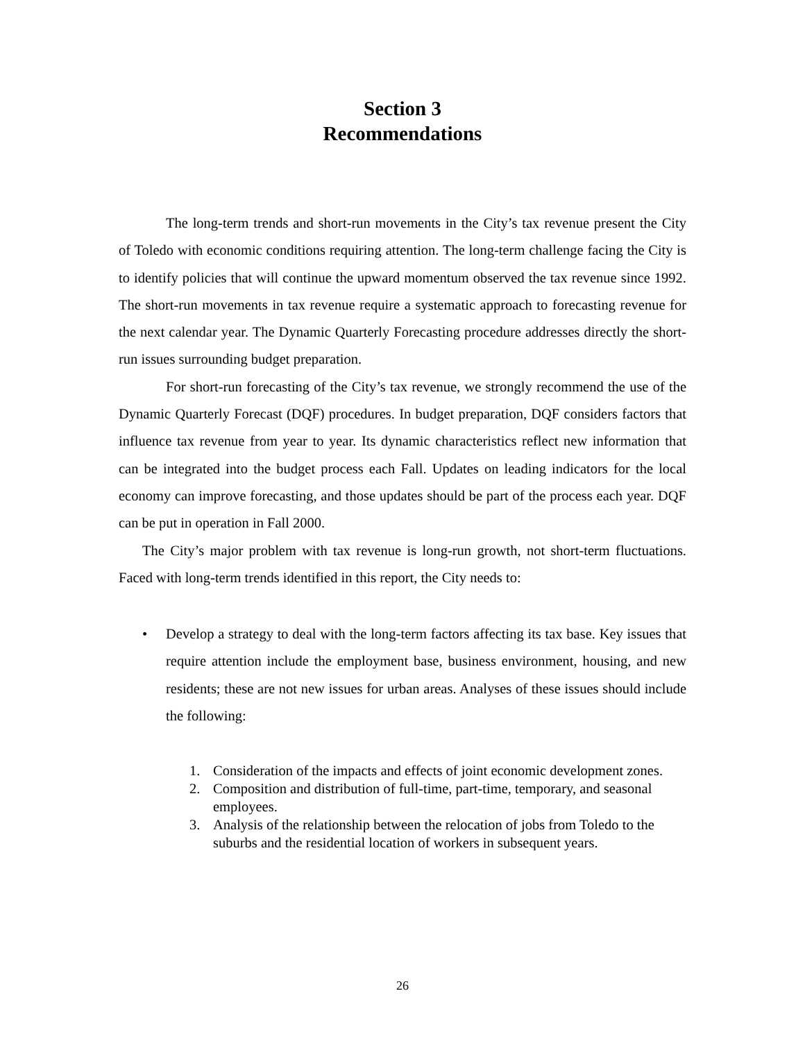Section 3
Recommendations
The long-term trends and short-run movements in the City’s tax revenue present the City of Toledo with economic conditions requiring attention. The long-term challenge facing the City is to identify policies that will continue the upward momentum observed the tax revenue since 1992. The short-run movements in tax revenue require a systematic approach to forecasting revenue for the next calendar year. The Dynamic Quarterly Forecasting procedure addresses directly the short-run issues surrounding budget preparation.
For short-run forecasting of the City’s tax revenue, we strongly recommend the use of the Dynamic Quarterly Forecast (DQF) procedures. In budget preparation, DQF considers factors that influence tax revenue from year to year. Its dynamic characteristics reflect new information that can be integrated into the budget process each Fall. Updates on leading indicators for the local economy can improve forecasting, and those updates should be part of the process each year. DQF can be put in operation in Fall 2000.
The City’s major problem with tax revenue is long-run growth, not short-term fluctuations. Faced with long-term trends identified in this report, the City needs to:
• Develop a strategy to deal with the long-term factors affecting its tax base. Key issues that require attention include the employment base, business environment, housing, and new residents; these are not new issues for urban areas. Analyses of these issues should include the following:
1. Consideration of the impacts and effects of joint economic development zones.
2. Composition and distribution of full-time, part-time, temporary, and seasonal employees.
3. Analysis of the relationship between the relocation of jobs from Toledo to the suburbs and the residential location of workers in subsequent years.
26